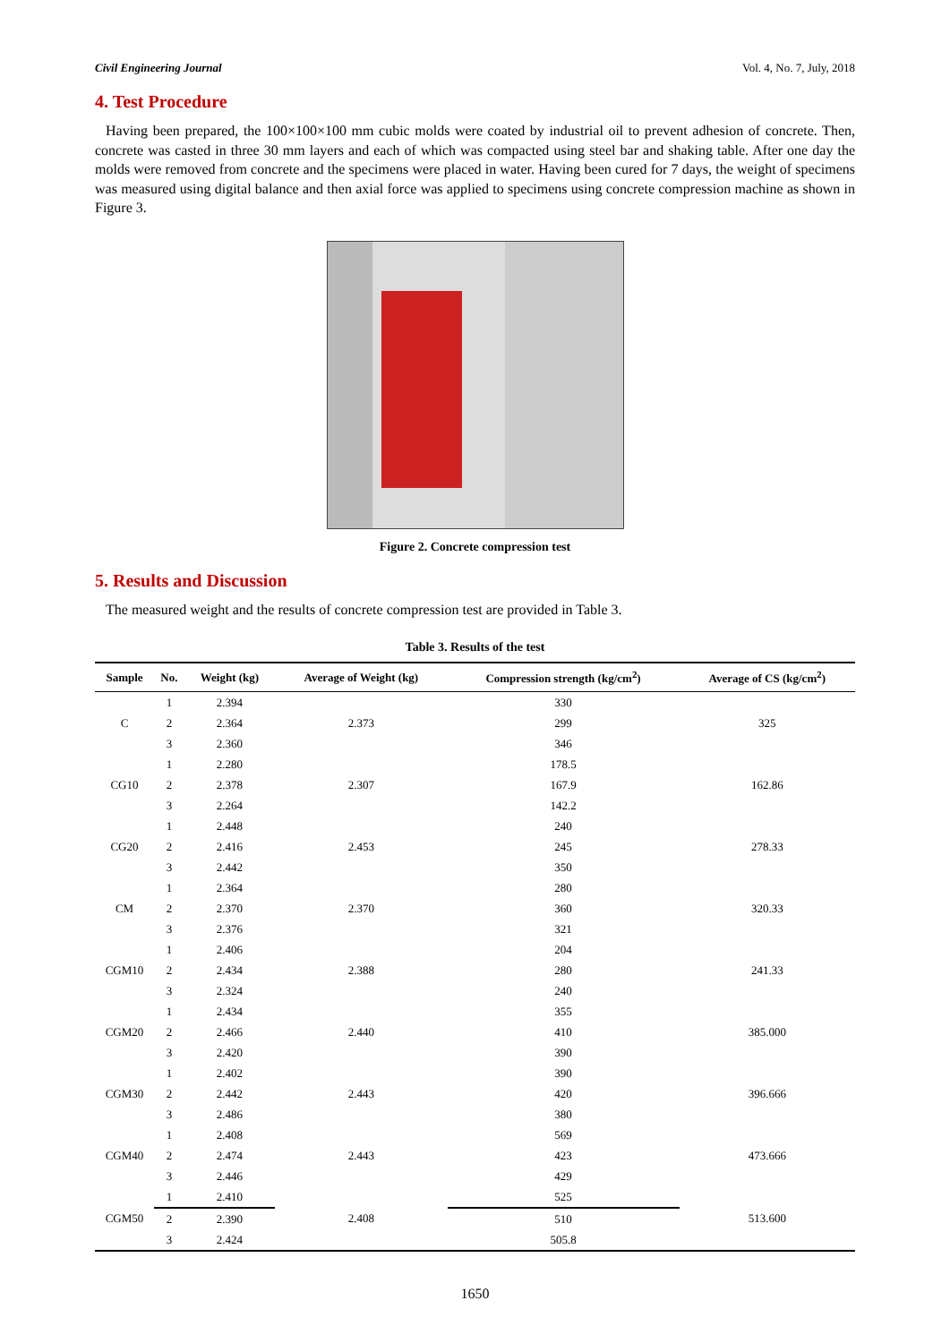Civil Engineering Journal Vol. 4, No. 7, July, 2018
4. Test Procedure
Having been prepared, the 100×100×100 mm cubic molds were coated by industrial oil to prevent adhesion of concrete. Then, concrete was casted in three 30 mm layers and each of which was compacted using steel bar and shaking table. After one day the molds were removed from concrete and the specimens were placed in water. Having been cured for 7 days, the weight of specimens was measured using digital balance and then axial force was applied to specimens using concrete compression machine as shown in Figure 3.
Figure 2. Concrete compression test
5. Results and Discussion
The measured weight and the results of concrete compression test are provided in Table 3.
Table 3. Results of the test
| Sample | No. | Weight (kg) | Average of Weight (kg) | Compression strength (kg/cm<sup>2</sup>) | Average of CS (kg/cm<sup>2</sup>) |
| --- | --- | --- | --- | --- | --- |
| C | 1 | 2.394 | 2.373 | 330 | 325 |
| | 2 | 2.364 | | 299 | |
| | 3 | 2.360 | | 346 | |
| CG10 | 1 | 2.280 | 2.307 | 178.5 | 162.86 |
| | 2 | 2.378 | | 167.9 | |
| | 3 | 2.264 | | 142.2 | |
| CG20 | 1 | 2.448 | 2.453 | 240 | 278.33 |
| | 2 | 2.416 | | 245 | |
| | 3 | 2.442 | | 350 | |
| CM | 1 | 2.364 | 2.370 | 280 | 320.33 |
| | 2 | 2.370 | | 360 | |
| | 3 | 2.376 | | 321 | |
| CGM10 | 1 | 2.406 | 2.388 | 204 | 241.33 |
| | 2 | 2.434 | | 280 | |
| | 3 | 2.324 | | 240 | |
| CGM20 | 1 | 2.434 | 2.440 | 355 | 385.000 |
| | 2 | 2.466 | | 410 | |
| | 3 | 2.420 | | 390 | |
| CGM30 | 1 | 2.402 | 2.443 | 390 | 396.666 |
| | 2 | 2.442 | | 420 | |
| | 3 | 2.486 | | 380 | |
| CGM40 | 1 | 2.408 | 2.443 | 569 | 473.666 |
| | 2 | 2.474 | | 423 | |
| | 3 | 2.446 | | 429 | |
| CGM50 | 1 | 2.410 | 2.408 | 525 | 513.600 |
| | 2 | 2.390 | | 510 | |
| | 3 | 2.424 | | 505.8 | |
1650